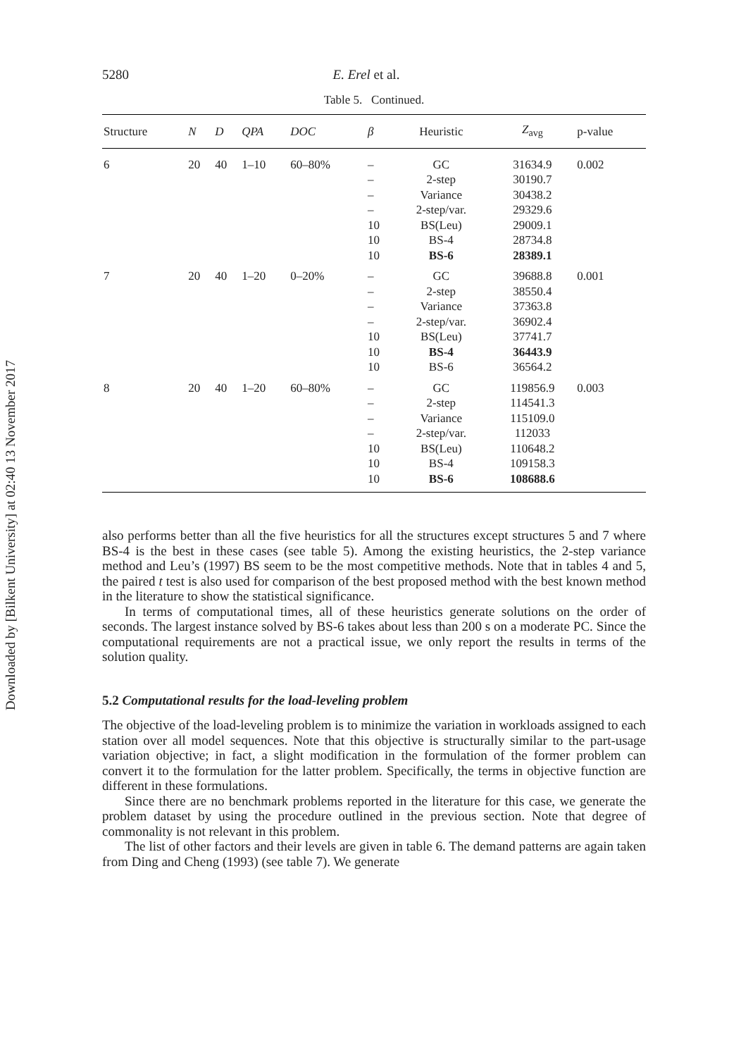Downloaded by [Bilkent University] at 02:40 13 November 2017
5280 E. Erel et al.
Table 5. Continued.
| Structure | N | D | QPA | DOC | β | Heuristic | Z<sub>avg</sub> | p-value |
| --- | --- | --- | --- | --- | --- | --- | --- | --- |
| 6 | 20 | 40 | 1–10 | 60–80% | – – – – 10 10 10 | GC 2-step Variance 2-step/var. BS(Leu) BS-4 BS-6 | 31634.9 30190.7 30438.2 29329.6 29009.1 28734.8 28389.1 | 0.002 |
| 7 | 20 | 40 | 1–20 | 0–20% | – – – – 10 10 10 | GC 2-step Variance 2-step/var. BS(Leu) BS-4 BS-6 | 39688.8 38550.4 37363.8 36902.4 37741.7 36443.9 36564.2 | 0.001 |
| 8 | 20 | 40 | 1–20 | 60–80% | – – – – 10 10 10 | GC 2-step Variance 2-step/var. BS(Leu) BS-4 BS-6 | 119856.9 114541.3 115109.0 112033 110648.2 109158.3 108688.6 | 0.003 |
also performs better than all the five heuristics for all the structures except structures 5 and 7 where BS-4 is the best in these cases (see table 5). Among the existing heuristics, the 2-step variance method and Leu’s (1997) BS seem to be the most competitive methods. Note that in tables 4 and 5, the paired t test is also used for comparison of the best proposed method with the best known method in the literature to show the statistical significance.
In terms of computational times, all of these heuristics generate solutions on the order of seconds. The largest instance solved by BS-6 takes about less than 200 s on a moderate PC. Since the computational requirements are not a practical issue, we only report the results in terms of the solution quality.
5.2 Computational results for the load-leveling problem
The objective of the load-leveling problem is to minimize the variation in workloads assigned to each station over all model sequences. Note that this objective is structurally similar to the part-usage variation objective; in fact, a slight modification in the formulation of the former problem can convert it to the formulation for the latter problem. Specifically, the terms in objective function are different in these formulations.
Since there are no benchmark problems reported in the literature for this case, we generate the problem dataset by using the procedure outlined in the previous section. Note that degree of commonality is not relevant in this problem.
The list of other factors and their levels are given in table 6. The demand patterns are again taken from Ding and Cheng (1993) (see table 7). We generate